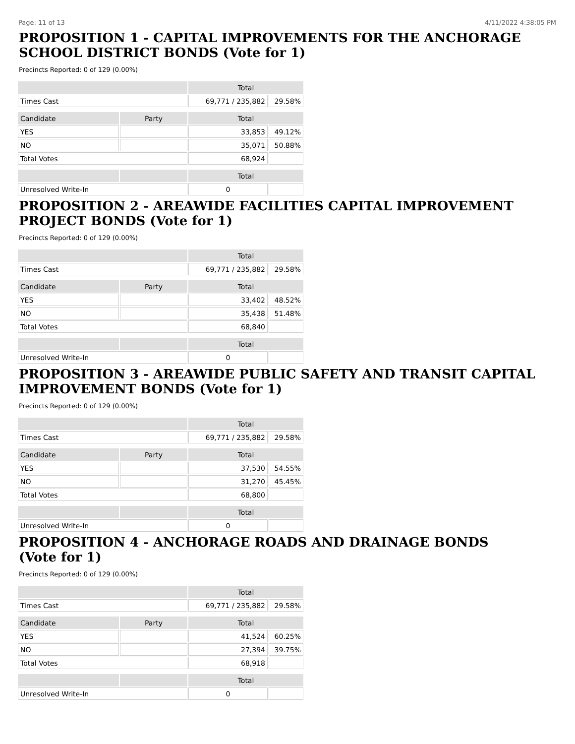Page: 11 of 13 4/11/2022 4:38:05 PM
PROPOSITION 1 - CAPITAL IMPROVEMENTS FOR THE ANCHORAGE SCHOOL DISTRICT BONDS (Vote for 1)
Precincts Reported: 0 of 129 (0.00%)
| | | Total | |
| --- | --- | --- | --- |
| Times Cast | | 69,771 / 235,882 | 29.58% |
| Candidate | Party | Total | |
| YES | | 33,853 | 49.12% |
| NO | | 35,071 | 50.88% |
| Total Votes | | 68,924 | |
| | | Total | |
| Unresolved Write-In | | 0 | |
PROPOSITION 2 - AREAWIDE FACILITIES CAPITAL IMPROVEMENT PROJECT BONDS (Vote for 1)
Precincts Reported: 0 of 129 (0.00%)
| | | Total | |
| --- | --- | --- | --- |
| Times Cast | | 69,771 / 235,882 | 29.58% |
| Candidate | Party | Total | |
| YES | | 33,402 | 48.52% |
| NO | | 35,438 | 51.48% |
| Total Votes | | 68,840 | |
| | | Total | |
| Unresolved Write-In | | 0 | |
PROPOSITION 3 - AREAWIDE PUBLIC SAFETY AND TRANSIT CAPITAL IMPROVEMENT BONDS (Vote for 1)
Precincts Reported: 0 of 129 (0.00%)
| | | Total | |
| --- | --- | --- | --- |
| Times Cast | | 69,771 / 235,882 | 29.58% |
| Candidate | Party | Total | |
| YES | | 37,530 | 54.55% |
| NO | | 31,270 | 45.45% |
| Total Votes | | 68,800 | |
| | | Total | |
| Unresolved Write-In | | 0 | |
PROPOSITION 4 - ANCHORAGE ROADS AND DRAINAGE BONDS
(Vote for 1)
Precincts Reported: 0 of 129 (0.00%)
| | | Total | |
| --- | --- | --- | --- |
| Times Cast | | 69,771 / 235,882 | 29.58% |
| Candidate | Party | Total | |
| YES | | 41,524 | 60.25% |
| NO | | 27,394 | 39.75% |
| Total Votes | | 68,918 | |
| | | Total | |
| Unresolved Write-In | | 0 | |